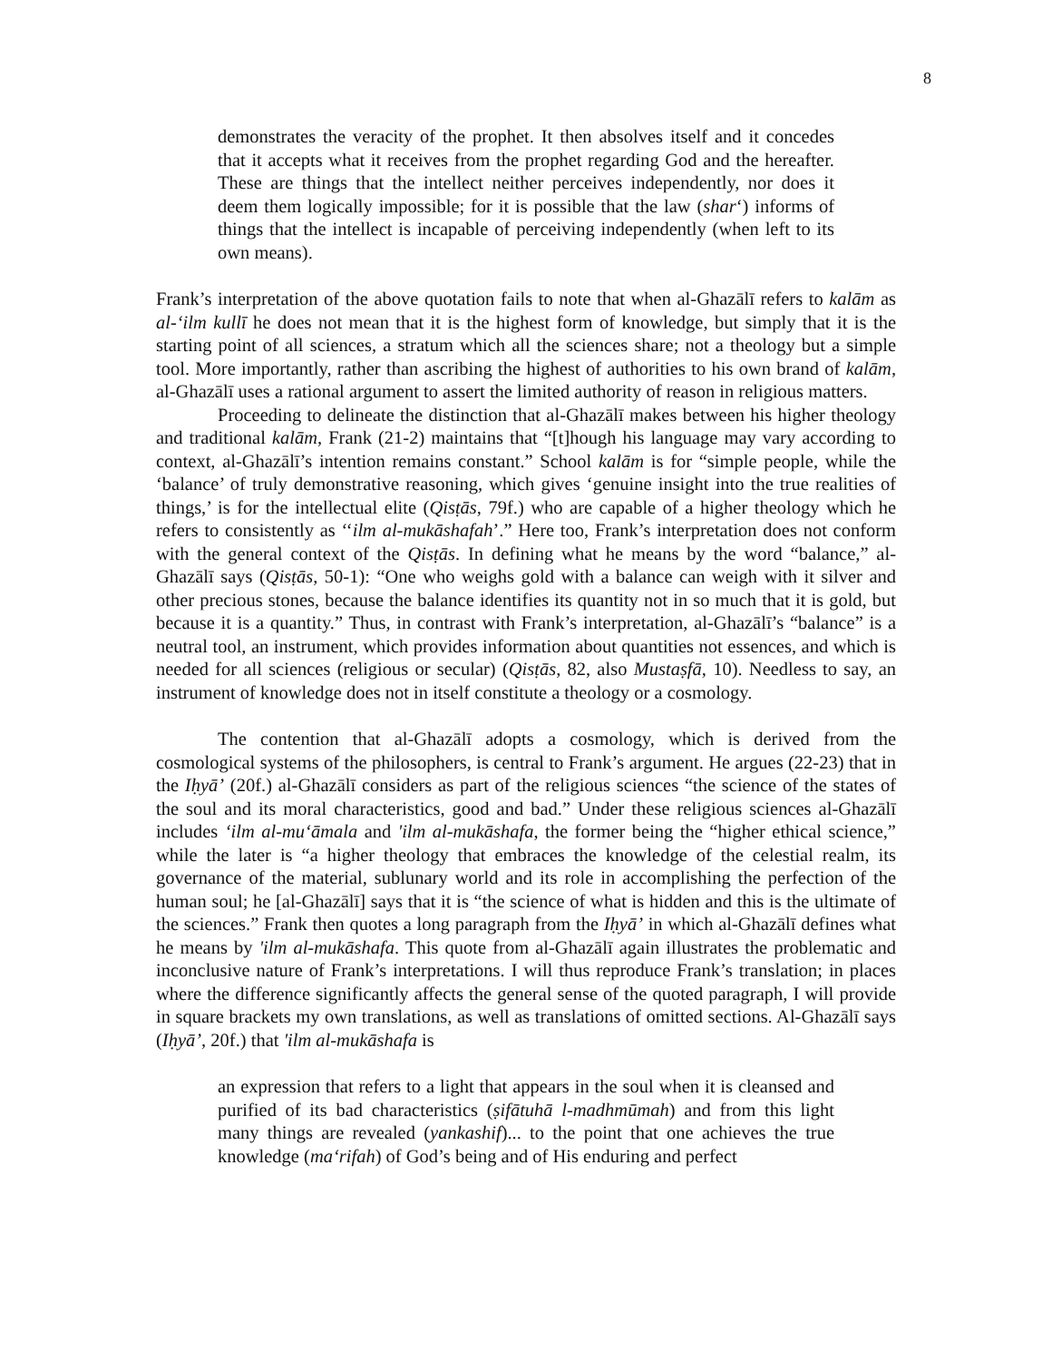8
demonstrates the veracity of the prophet. It then absolves itself and it concedes that it accepts what it receives from the prophet regarding God and the hereafter. These are things that the intellect neither perceives independently, nor does it deem them logically impossible; for it is possible that the law (shar‘) informs of things that the intellect is incapable of perceiving independently (when left to its own means).
Frank’s interpretation of the above quotation fails to note that when al-Ghazālī refers to kalām as al-‘ilm kullī he does not mean that it is the highest form of knowledge, but simply that it is the starting point of all sciences, a stratum which all the sciences share; not a theology but a simple tool. More importantly, rather than ascribing the highest of authorities to his own brand of kalām, al-Ghazālī uses a rational argument to assert the limited authority of reason in religious matters.
Proceeding to delineate the distinction that al-Ghazālī makes between his higher theology and traditional kalām, Frank (21-2) maintains that “[t]hough his language may vary according to context, al-Ghazālī’s intention remains constant.” School kalām is for “simple people, while the ‘balance’ of truly demonstrative reasoning, which gives ‘genuine insight into the true realities of things,’ is for the intellectual elite (Qisṭās, 79f.) who are capable of a higher theology which he refers to consistently as ‘‘ilm al-mukāshafah’.” Here too, Frank’s interpretation does not conform with the general context of the Qisṭās. In defining what he means by the word “balance,” al-Ghazālī says (Qisṭās, 50-1): “One who weighs gold with a balance can weigh with it silver and other precious stones, because the balance identifies its quantity not in so much that it is gold, but because it is a quantity.” Thus, in contrast with Frank’s interpretation, al-Ghazālī’s “balance” is a neutral tool, an instrument, which provides information about quantities not essences, and which is needed for all sciences (religious or secular) (Qisṭās, 82, also Mustaṣfā, 10). Needless to say, an instrument of knowledge does not in itself constitute a theology or a cosmology.
The contention that al-Ghazālī adopts a cosmology, which is derived from the cosmological systems of the philosophers, is central to Frank’s argument. He argues (22-23) that in the Iḥyā’ (20f.) al-Ghazālī considers as part of the religious sciences “the science of the states of the soul and its moral characteristics, good and bad.” Under these religious sciences al-Ghazālī includes ‘ilm al-mu‘āmala and 'ilm al-mukāshafa, the former being the “higher ethical science,” while the later is “a higher theology that embraces the knowledge of the celestial realm, its governance of the material, sublunary world and its role in accomplishing the perfection of the human soul; he [al-Ghazālī] says that it is “the science of what is hidden and this is the ultimate of the sciences.” Frank then quotes a long paragraph from the Iḥyā’ in which al-Ghazālī defines what he means by 'ilm al-mukāshafa. This quote from al-Ghazālī again illustrates the problematic and inconclusive nature of Frank’s interpretations. I will thus reproduce Frank’s translation; in places where the difference significantly affects the general sense of the quoted paragraph, I will provide in square brackets my own translations, as well as translations of omitted sections. Al-Ghazālī says (Iḥyā’, 20f.) that 'ilm al-mukāshafa is
an expression that refers to a light that appears in the soul when it is cleansed and purified of its bad characteristics (ṣifātuhā l-madhmūmah) and from this light many things are revealed (yankashif)... to the point that one achieves the true knowledge (ma‘rifah) of God’s being and of His enduring and perfect